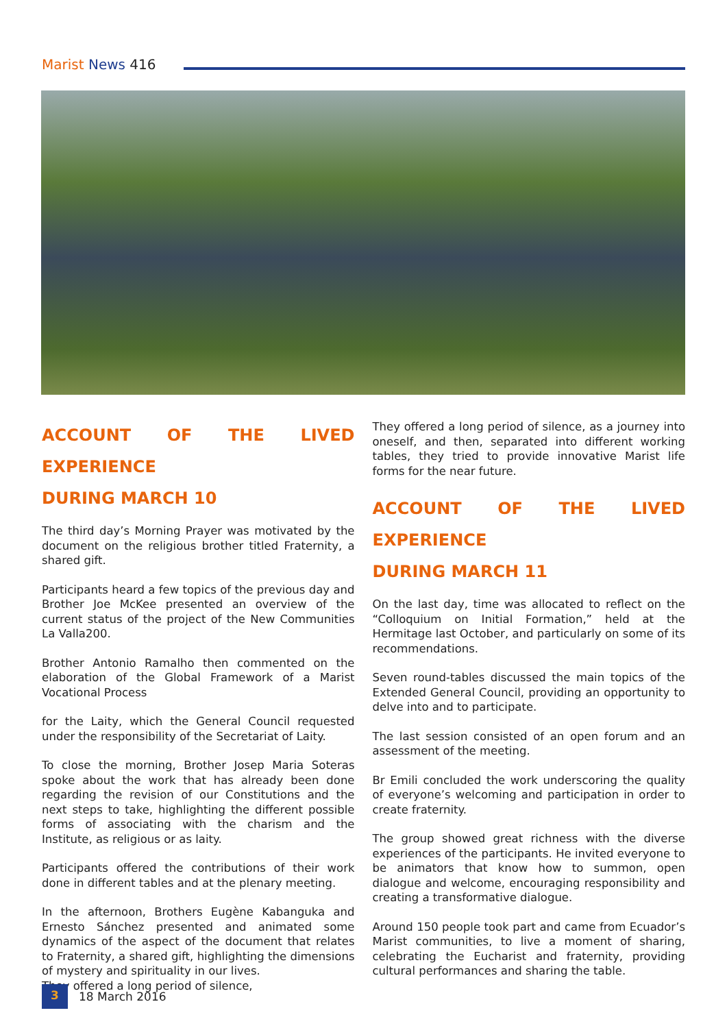Marist News 416
ACCOUNT OF THE LIVED EXPERIENCE
DURING MARCH 10
The third day’s Morning Prayer was motivated by the document on the religious brother titled Fraternity, a shared gift.
Participants heard a few topics of the previous day and Brother Joe McKee presented an overview of the current status of the project of the New Communities La Valla200.
Brother Antonio Ramalho then commented on the elaboration of the Global Framework of a Marist Vocational Process
for the Laity, which the General Council requested under the responsibility of the Secretariat of Laity.
To close the morning, Brother Josep Maria Soteras spoke about the work that has already been done regarding the revision of our Constitutions and the next steps to take, highlighting the different possible forms of associating with the charism and the Institute, as religious or as laity.
Participants offered the contributions of their work done in different tables and at the plenary meeting.
In the afternoon, Brothers Eugène Kabanguka and Ernesto Sánchez presented and animated some dynamics of the aspect of the document that relates to Fraternity, a shared gift, highlighting the dimensions of mystery and spirituality in our lives.
They offered a long period of silence,
They offered a long period of silence, as a journey into oneself, and then, separated into different working tables, they tried to provide innovative Marist life forms for the near future.
ACCOUNT OF THE LIVED EXPERIENCE
DURING MARCH 11
On the last day, time was allocated to reflect on the “Colloquium on Initial Formation,” held at the Hermitage last October, and particularly on some of its recommendations.
Seven round-tables discussed the main topics of the Extended General Council, providing an opportunity to delve into and to participate.
The last session consisted of an open forum and an assessment of the meeting.
Br Emili concluded the work underscoring the quality of everyone’s welcoming and participation in order to create fraternity.
The group showed great richness with the diverse experiences of the participants. He invited everyone to be animators that know how to summon, open dialogue and welcome, encouraging responsibility and creating a transformative dialogue.
Around 150 people took part and came from Ecuador’s Marist communities, to live a moment of sharing, celebrating the Eucharist and fraternity, providing cultural performances and sharing the table.
3
18 March 2016